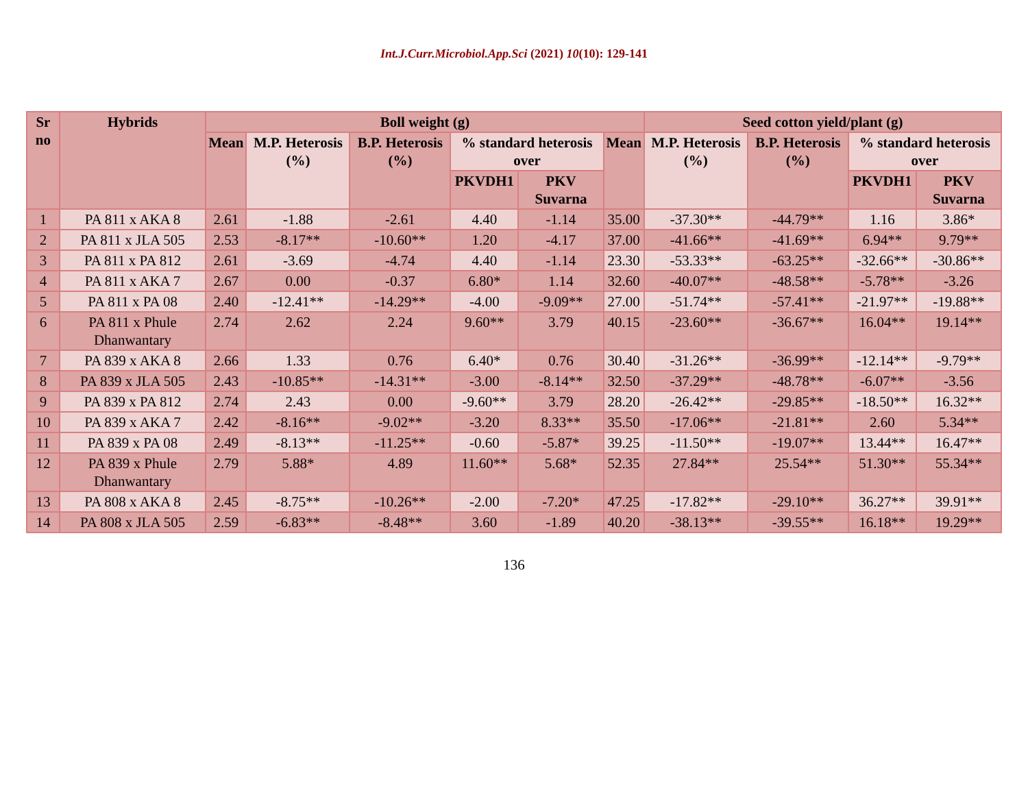Int.J.Curr.Microbiol.App.Sci (2021) 10(10): 129-141
| Sr no | Hybrids | Boll weight (g) | | | | | | Seed cotton yield/plant (g) | | | |
| --- | --- | --- | --- | --- | --- | --- | --- | --- | --- | --- | --- |
| | | Mean | M.P. Heterosis (%) | B.P. Heterosis (%) | % standard heterosis over | | Mean | M.P. Heterosis (%) | B.P. Heterosis (%) | % standard heterosis over | |
| | | | | | PKVDH1 | PKV Suvarna | | | | PKVDH1 | PKV Suvarna |
| 1 | PA 811 x AKA 8 | 2.61 | -1.88 | -2.61 | 4.40 | -1.14 | 35.00 | -37.30** | -44.79** | 1.16 | 3.86* |
| 2 | PA 811 x JLA 505 | 2.53 | -8.17** | -10.60** | 1.20 | -4.17 | 37.00 | -41.66** | -41.69** | 6.94** | 9.79** |
| 3 | PA 811 x PA 812 | 2.61 | -3.69 | -4.74 | 4.40 | -1.14 | 23.30 | -53.33** | -63.25** | -32.66** | -30.86** |
| 4 | PA 811 x AKA 7 | 2.67 | 0.00 | -0.37 | 6.80* | 1.14 | 32.60 | -40.07** | -48.58** | -5.78** | -3.26 |
| 5 | PA 811 x PA 08 | 2.40 | -12.41** | -14.29** | -4.00 | -9.09** | 27.00 | -51.74** | -57.41** | -21.97** | -19.88** |
| 6 | PA 811 x Phule Dhanwantary | 2.74 | 2.62 | 2.24 | 9.60** | 3.79 | 40.15 | -23.60** | -36.67** | 16.04** | 19.14** |
| 7 | PA 839 x AKA 8 | 2.66 | 1.33 | 0.76 | 6.40* | 0.76 | 30.40 | -31.26** | -36.99** | -12.14** | -9.79** |
| 8 | PA 839 x JLA 505 | 2.43 | -10.85** | -14.31** | -3.00 | -8.14** | 32.50 | -37.29** | -48.78** | -6.07** | -3.56 |
| 9 | PA 839 x PA 812 | 2.74 | 2.43 | 0.00 | -9.60** | 3.79 | 28.20 | -26.42** | -29.85** | -18.50** | 16.32** |
| 10 | PA 839 x AKA 7 | 2.42 | -8.16** | -9.02** | -3.20 | 8.33** | 35.50 | -17.06** | -21.81** | 2.60 | 5.34** |
| 11 | PA 839 x PA 08 | 2.49 | -8.13** | -11.25** | -0.60 | -5.87* | 39.25 | -11.50** | -19.07** | 13.44** | 16.47** |
| 12 | PA 839 x Phule Dhanwantary | 2.79 | 5.88* | 4.89 | 11.60** | 5.68* | 52.35 | 27.84** | 25.54** | 51.30** | 55.34** |
| 13 | PA 808 x AKA 8 | 2.45 | -8.75** | -10.26** | -2.00 | -7.20* | 47.25 | -17.82** | -29.10** | 36.27** | 39.91** |
| 14 | PA 808 x JLA 505 | 2.59 | -6.83** | -8.48** | 3.60 | -1.89 | 40.20 | -38.13** | -39.55** | 16.18** | 19.29** |
136